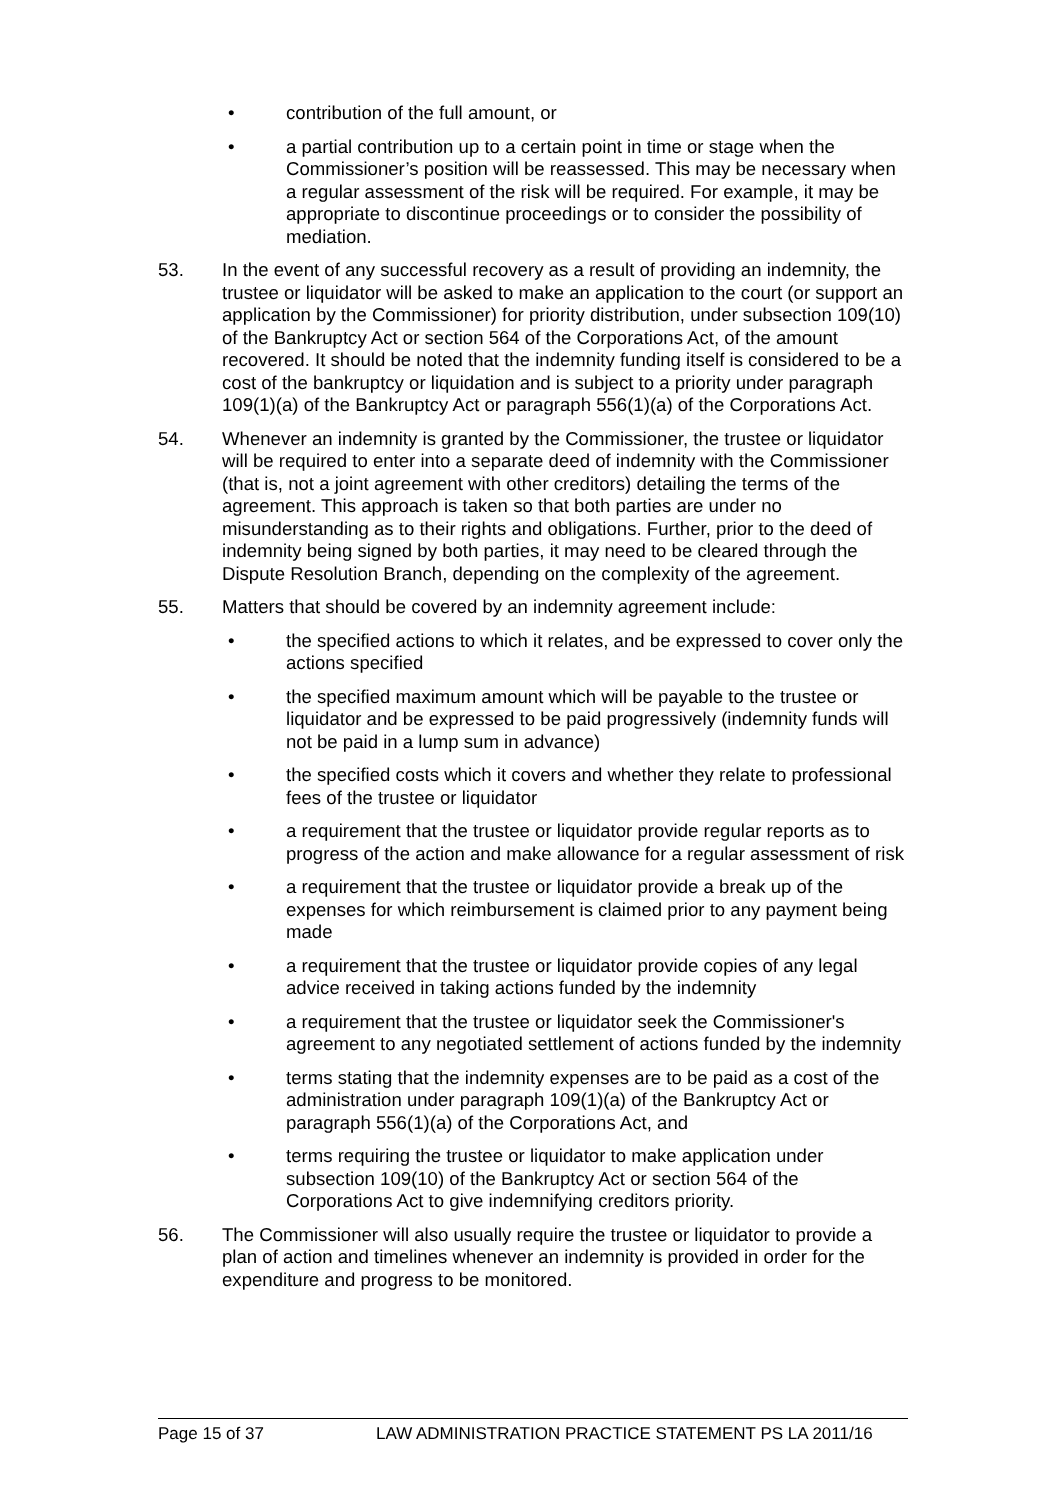• contribution of the full amount, or
• a partial contribution up to a certain point in time or stage when the Commissioner’s position will be reassessed. This may be necessary when a regular assessment of the risk will be required. For example, it may be appropriate to discontinue proceedings or to consider the possibility of mediation.
53. In the event of any successful recovery as a result of providing an indemnity, the trustee or liquidator will be asked to make an application to the court (or support an application by the Commissioner) for priority distribution, under subsection 109(10) of the Bankruptcy Act or section 564 of the Corporations Act, of the amount recovered. It should be noted that the indemnity funding itself is considered to be a cost of the bankruptcy or liquidation and is subject to a priority under paragraph 109(1)(a) of the Bankruptcy Act or paragraph 556(1)(a) of the Corporations Act.
54. Whenever an indemnity is granted by the Commissioner, the trustee or liquidator will be required to enter into a separate deed of indemnity with the Commissioner (that is, not a joint agreement with other creditors) detailing the terms of the agreement. This approach is taken so that both parties are under no misunderstanding as to their rights and obligations. Further, prior to the deed of indemnity being signed by both parties, it may need to be cleared through the Dispute Resolution Branch, depending on the complexity of the agreement.
55. Matters that should be covered by an indemnity agreement include:
• the specified actions to which it relates, and be expressed to cover only the actions specified
• the specified maximum amount which will be payable to the trustee or liquidator and be expressed to be paid progressively (indemnity funds will not be paid in a lump sum in advance)
• the specified costs which it covers and whether they relate to professional fees of the trustee or liquidator
• a requirement that the trustee or liquidator provide regular reports as to progress of the action and make allowance for a regular assessment of risk
• a requirement that the trustee or liquidator provide a break up of the expenses for which reimbursement is claimed prior to any payment being made
• a requirement that the trustee or liquidator provide copies of any legal advice received in taking actions funded by the indemnity
• a requirement that the trustee or liquidator seek the Commissioner's agreement to any negotiated settlement of actions funded by the indemnity
• terms stating that the indemnity expenses are to be paid as a cost of the administration under paragraph 109(1)(a) of the Bankruptcy Act or paragraph 556(1)(a) of the Corporations Act, and
• terms requiring the trustee or liquidator to make application under subsection 109(10) of the Bankruptcy Act or section 564 of the Corporations Act to give indemnifying creditors priority.
56. The Commissioner will also usually require the trustee or liquidator to provide a plan of action and timelines whenever an indemnity is provided in order for the expenditure and progress to be monitored.
Page 15 of 37 LAW ADMINISTRATION PRACTICE STATEMENT PS LA 2011/16